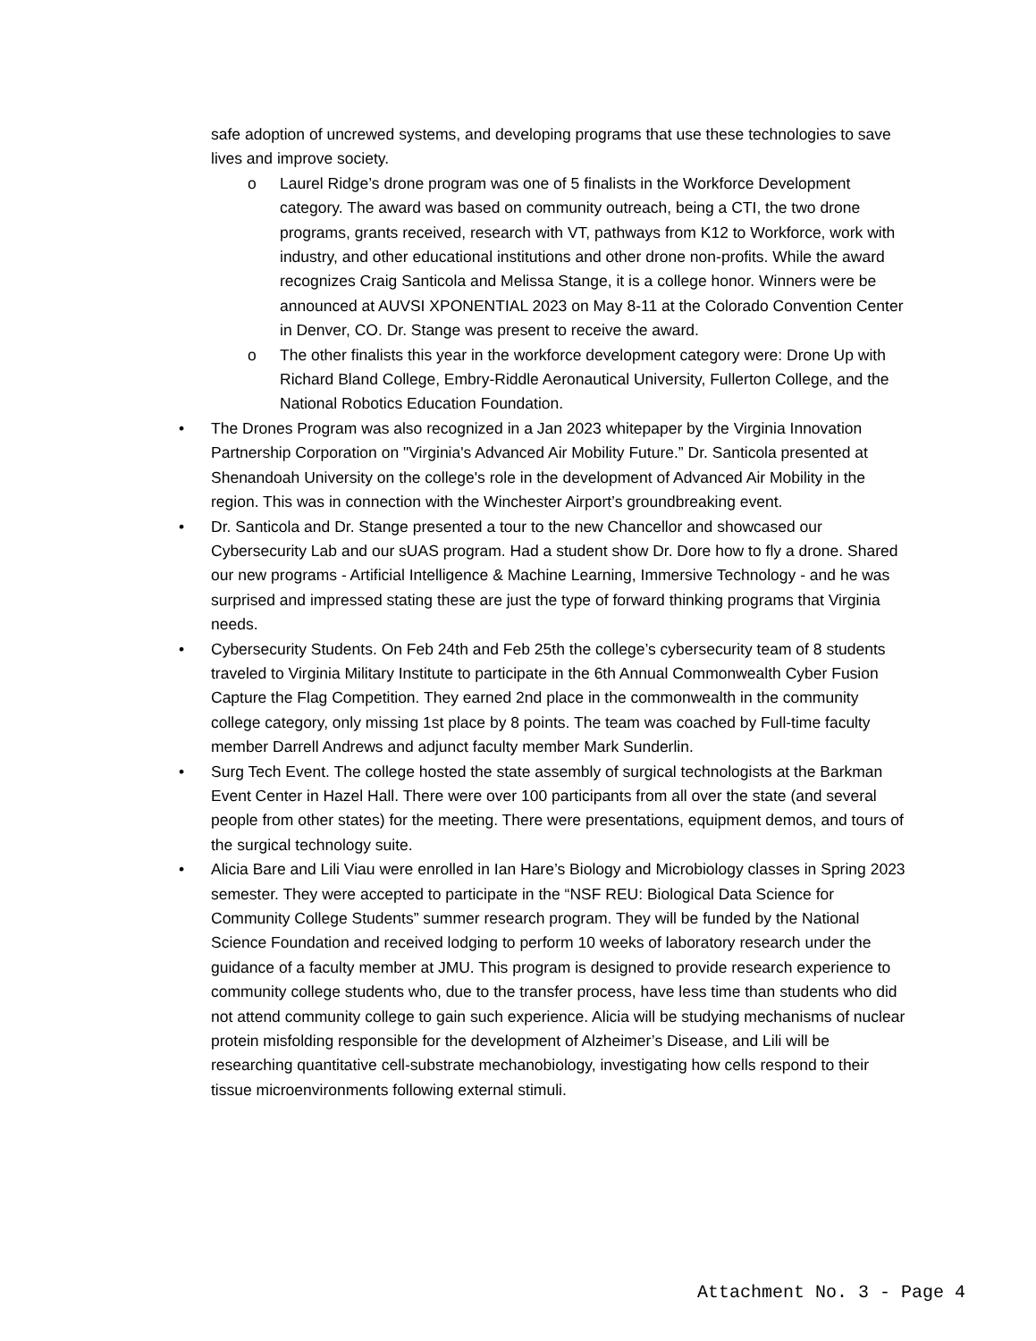safe adoption of uncrewed systems, and developing programs that use these technologies to save lives and improve society.
o Laurel Ridge’s drone program was one of 5 finalists in the Workforce Development category. The award was based on community outreach, being a CTI, the two drone programs, grants received, research with VT, pathways from K12 to Workforce, work with industry, and other educational institutions and other drone non-profits. While the award recognizes Craig Santicola and Melissa Stange, it is a college honor. Winners were be announced at AUVSI XPONENTIAL 2023 on May 8-11 at the Colorado Convention Center in Denver, CO. Dr. Stange was present to receive the award.
o The other finalists this year in the workforce development category were: Drone Up with Richard Bland College, Embry-Riddle Aeronautical University, Fullerton College, and the National Robotics Education Foundation.
• The Drones Program was also recognized in a Jan 2023 whitepaper by the Virginia Innovation Partnership Corporation on "Virginia's Advanced Air Mobility Future.” Dr. Santicola presented at Shenandoah University on the college's role in the development of Advanced Air Mobility in the region. This was in connection with the Winchester Airport’s groundbreaking event.
• Dr. Santicola and Dr. Stange presented a tour to the new Chancellor and showcased our Cybersecurity Lab and our sUAS program. Had a student show Dr. Dore how to fly a drone. Shared our new programs - Artificial Intelligence & Machine Learning, Immersive Technology - and he was surprised and impressed stating these are just the type of forward thinking programs that Virginia needs.
• Cybersecurity Students. On Feb 24th and Feb 25th the college’s cybersecurity team of 8 students traveled to Virginia Military Institute to participate in the 6th Annual Commonwealth Cyber Fusion Capture the Flag Competition. They earned 2nd place in the commonwealth in the community college category, only missing 1st place by 8 points. The team was coached by Full-time faculty member Darrell Andrews and adjunct faculty member Mark Sunderlin.
• Surg Tech Event. The college hosted the state assembly of surgical technologists at the Barkman Event Center in Hazel Hall. There were over 100 participants from all over the state (and several people from other states) for the meeting. There were presentations, equipment demos, and tours of the surgical technology suite.
• Alicia Bare and Lili Viau were enrolled in Ian Hare’s Biology and Microbiology classes in Spring 2023 semester. They were accepted to participate in the “NSF REU: Biological Data Science for Community College Students” summer research program. They will be funded by the National Science Foundation and received lodging to perform 10 weeks of laboratory research under the guidance of a faculty member at JMU. This program is designed to provide research experience to community college students who, due to the transfer process, have less time than students who did not attend community college to gain such experience. Alicia will be studying mechanisms of nuclear protein misfolding responsible for the development of Alzheimer’s Disease, and Lili will be researching quantitative cell-substrate mechanobiology, investigating how cells respond to their tissue microenvironments following external stimuli.
Attachment No. 3 - Page 4